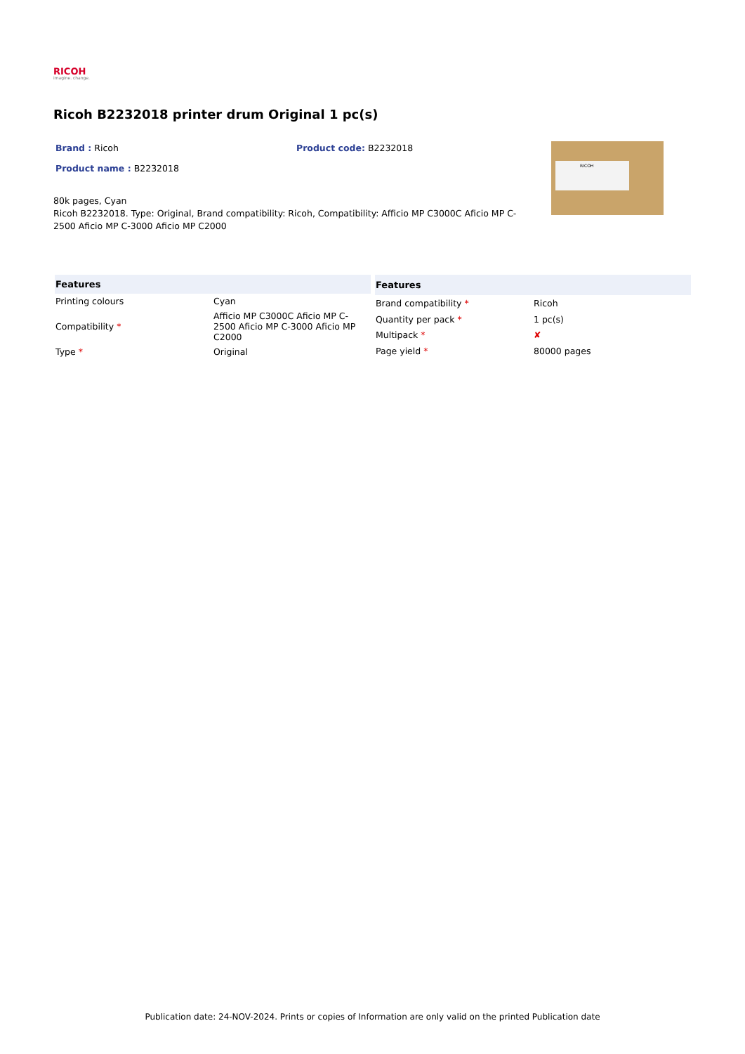RICOH
imagine. change.
Ricoh B2232018 printer drum Original 1 pc(s)
Brand : Ricoh Product code: B2232018
Product name : B2232018
80k pages, Cyan
Ricoh B2232018. Type: Original, Brand compatibility: Ricoh, Compatibility: Afficio MP C3000C Aficio MP C-2500 Aficio MP C-3000 Aficio MP C2000
RICOH
| Features | |
| --- | --- |
| Printing colours | Cyan |
| Compatibility * | Afficio MP C3000C Aficio MP C-2500 Aficio MP C-3000 Aficio MP C2000 |
| Type * | Original |
| Features | |
| --- | --- |
| Brand compatibility * | Ricoh |
| Quantity per pack * | 1 pc(s) |
| Multipack * | ✘ |
| Page yield * | 80000 pages |
Publication date: 24-NOV-2024. Prints or copies of Information are only valid on the printed Publication date